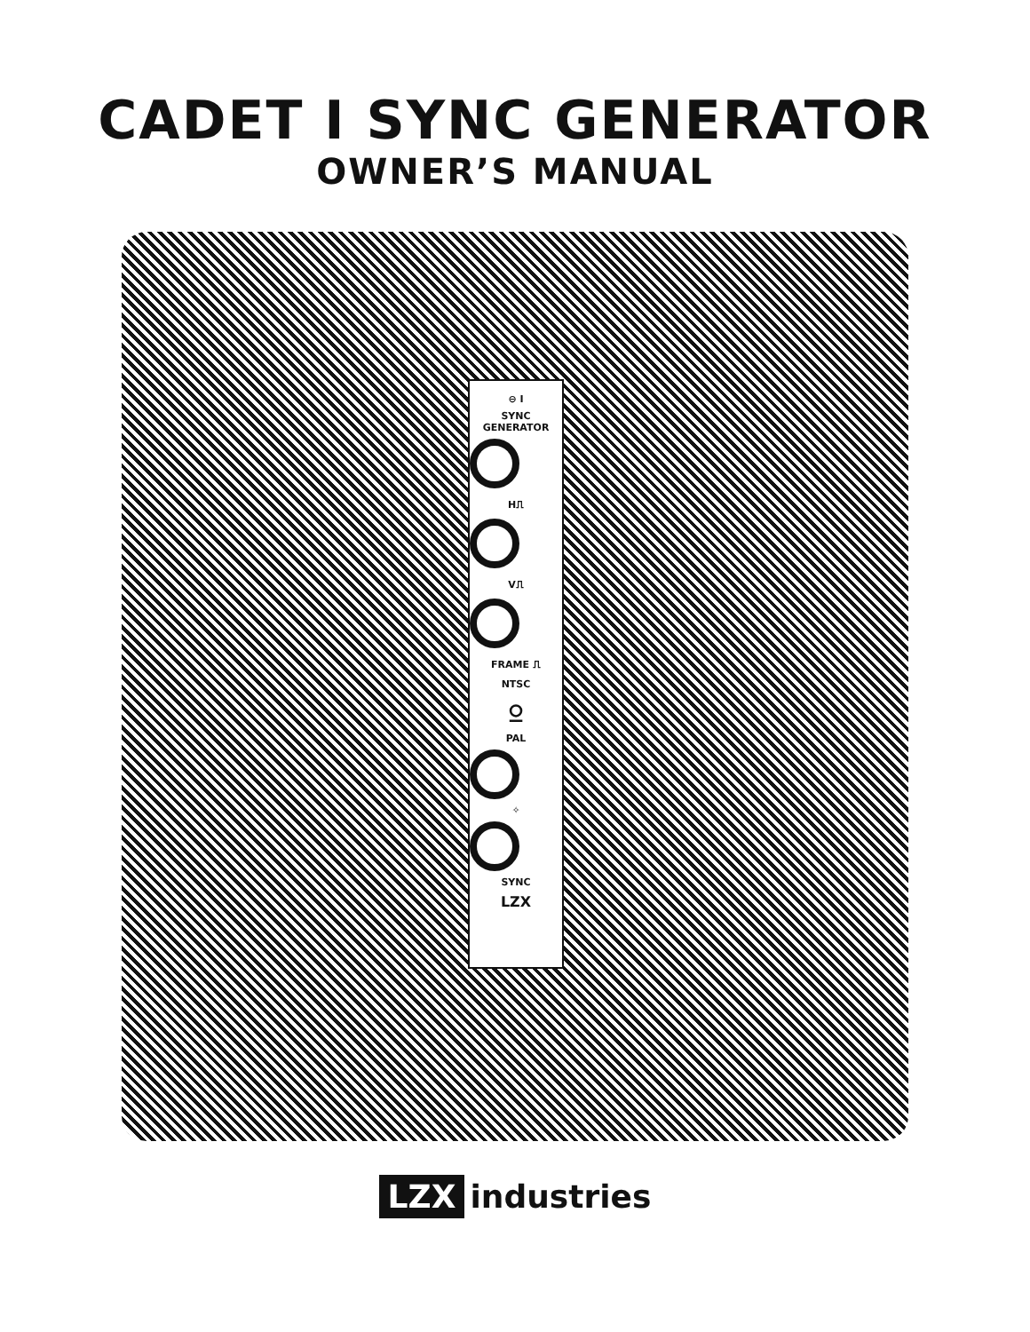CADET I SYNC GENERATOR
OWNER’S MANUAL
⊖ I
SYNC
GENERATOR
H⎍
V⎍
FRAME ⎍
NTSC
⍜
PAL
✧
SYNC
LZX
LZX industries